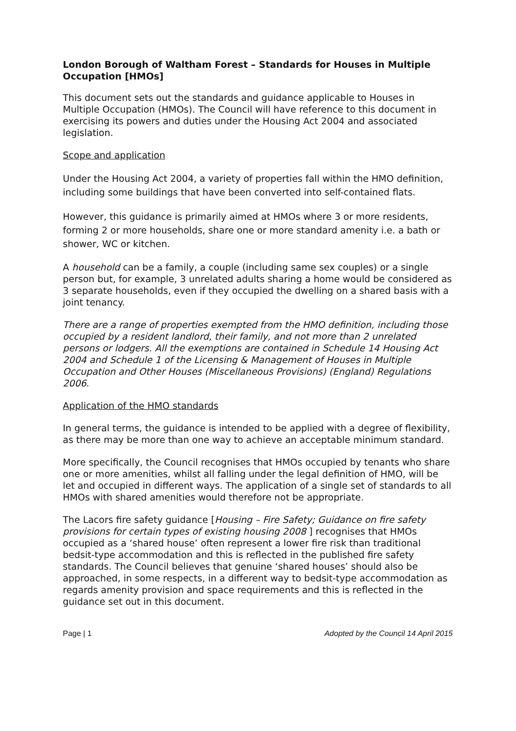London Borough of Waltham Forest – Standards for Houses in Multiple Occupation [HMOs]
This document sets out the standards and guidance applicable to Houses in Multiple Occupation (HMOs). The Council will have reference to this document in exercising its powers and duties under the Housing Act 2004 and associated legislation.
Scope and application
Under the Housing Act 2004, a variety of properties fall within the HMO definition, including some buildings that have been converted into self-contained flats.
However, this guidance is primarily aimed at HMOs where 3 or more residents, forming 2 or more households, share one or more standard amenity i.e. a bath or shower, WC or kitchen.
A household can be a family, a couple (including same sex couples) or a single person but, for example, 3 unrelated adults sharing a home would be considered as 3 separate households, even if they occupied the dwelling on a shared basis with a joint tenancy.
There are a range of properties exempted from the HMO definition, including those occupied by a resident landlord, their family, and not more than 2 unrelated persons or lodgers. All the exemptions are contained in Schedule 14 Housing Act 2004 and Schedule 1 of the Licensing & Management of Houses in Multiple Occupation and Other Houses (Miscellaneous Provisions) (England) Regulations 2006.
Application of the HMO standards
In general terms, the guidance is intended to be applied with a degree of flexibility, as there may be more than one way to achieve an acceptable minimum standard.
More specifically, the Council recognises that HMOs occupied by tenants who share one or more amenities, whilst all falling under the legal definition of HMO, will be let and occupied in different ways. The application of a single set of standards to all HMOs with shared amenities would therefore not be appropriate.
The Lacors fire safety guidance [Housing – Fire Safety; Guidance on fire safety provisions for certain types of existing housing 2008 ] recognises that HMOs occupied as a ‘shared house’ often represent a lower fire risk than traditional bedsit-type accommodation and this is reflected in the published fire safety standards. The Council believes that genuine ‘shared houses’ should also be approached, in some respects, in a different way to bedsit-type accommodation as regards amenity provision and space requirements and this is reflected in the guidance set out in this document.
Page | 1 Adopted by the Council 14 April 2015